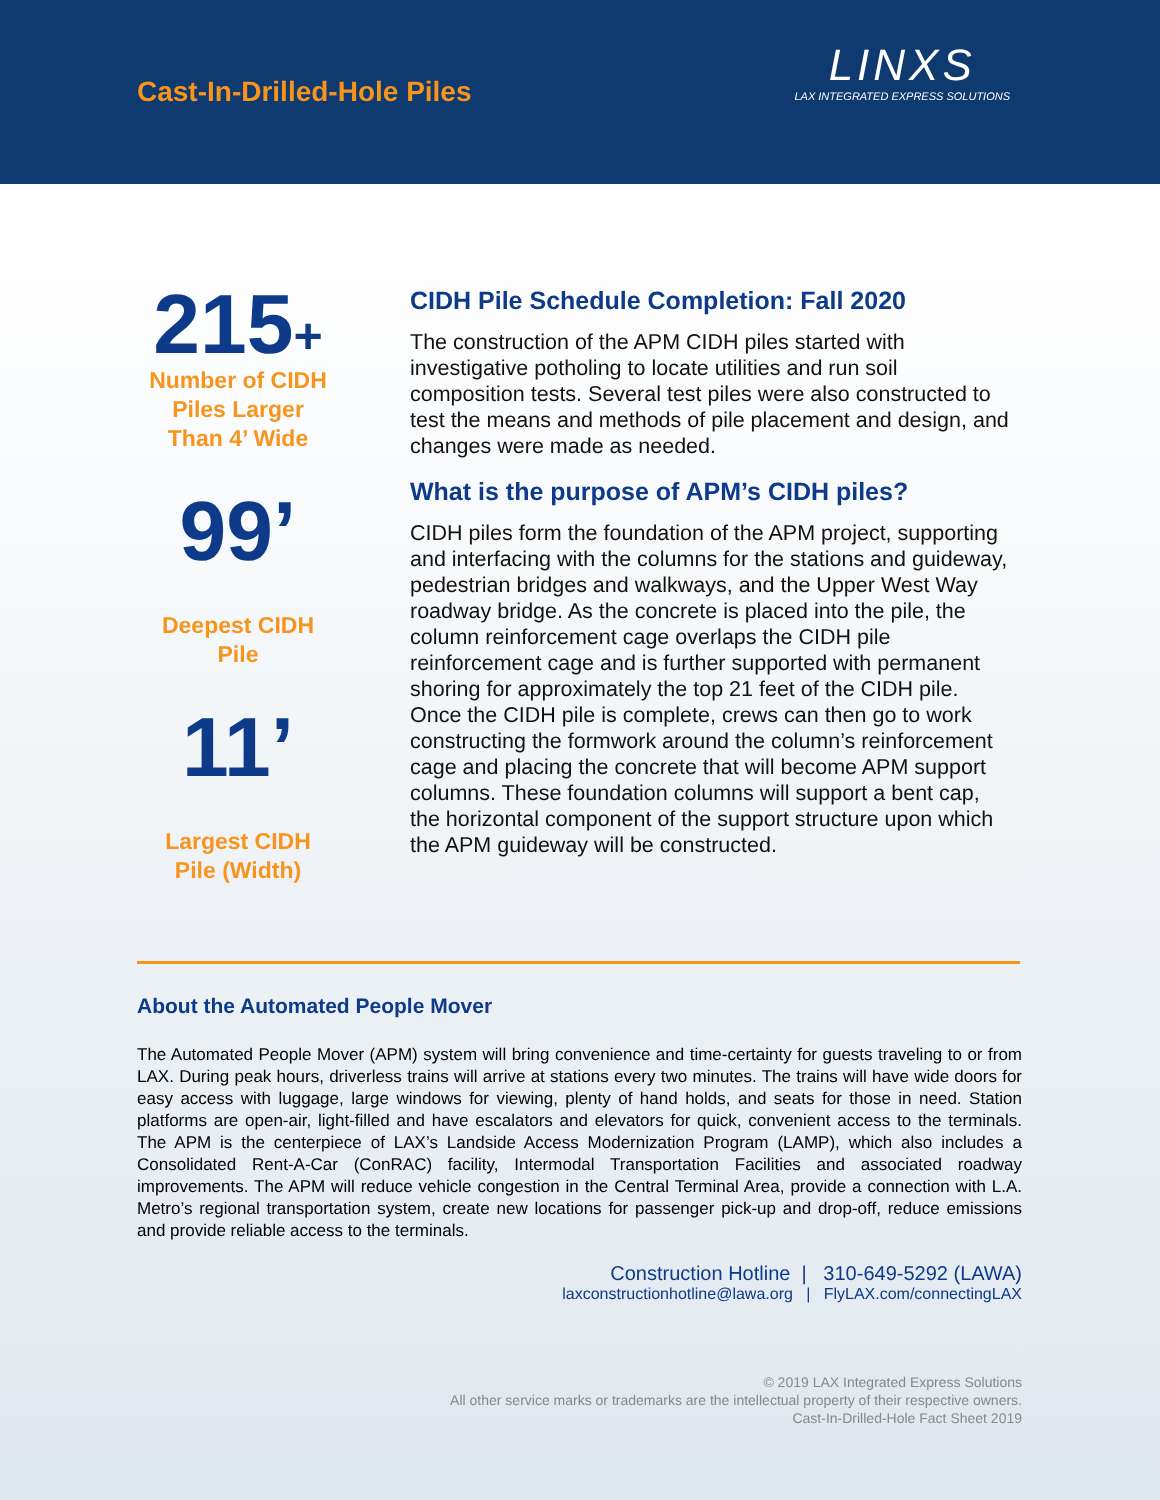Cast-In-Drilled-Hole Piles
LINXS
LAX INTEGRATED EXPRESS SOLUTIONS
215+
Number of CIDH
Piles Larger
Than 4’ Wide
99’
Deepest CIDH
Pile
11’
Largest CIDH
Pile (Width)
CIDH Pile Schedule Completion: Fall 2020
The construction of the APM CIDH piles started with investigative potholing to locate utilities and run soil composition tests. Several test piles were also constructed to test the means and methods of pile placement and design, and changes were made as needed.
What is the purpose of APM’s CIDH piles?
CIDH piles form the foundation of the APM project, supporting and interfacing with the columns for the stations and guideway, pedestrian bridges and walkways, and the Upper West Way roadway bridge. As the concrete is placed into the pile, the column reinforcement cage overlaps the CIDH pile reinforcement cage and is further supported with permanent shoring for approximately the top 21 feet of the CIDH pile. Once the CIDH pile is complete, crews can then go to work constructing the formwork around the column’s reinforcement cage and placing the concrete that will become APM support columns. These foundation columns will support a bent cap, the horizontal component of the support structure upon which the APM guideway will be constructed.
About the Automated People Mover
The Automated People Mover (APM) system will bring convenience and time-certainty for guests traveling to or from LAX. During peak hours, driverless trains will arrive at stations every two minutes. The trains will have wide doors for easy access with luggage, large windows for viewing, plenty of hand holds, and seats for those in need. Station platforms are open-air, light-filled and have escalators and elevators for quick, convenient access to the terminals. The APM is the centerpiece of LAX’s Landside Access Modernization Program (LAMP), which also includes a Consolidated Rent-A-Car (ConRAC) facility, Intermodal Transportation Facilities and associated roadway improvements. The APM will reduce vehicle congestion in the Central Terminal Area, provide a connection with L.A. Metro’s regional transportation system, create new locations for passenger pick-up and drop-off, reduce emissions and provide reliable access to the terminals.
Construction Hotline | 310-649-5292 (LAWA)
laxconstructionhotline@lawa.org | FlyLAX.com/connectingLAX
© 2019 LAX Integrated Express Solutions
All other service marks or trademarks are the intellectual property of their respective owners.
Cast-In-Drilled-Hole Fact Sheet 2019